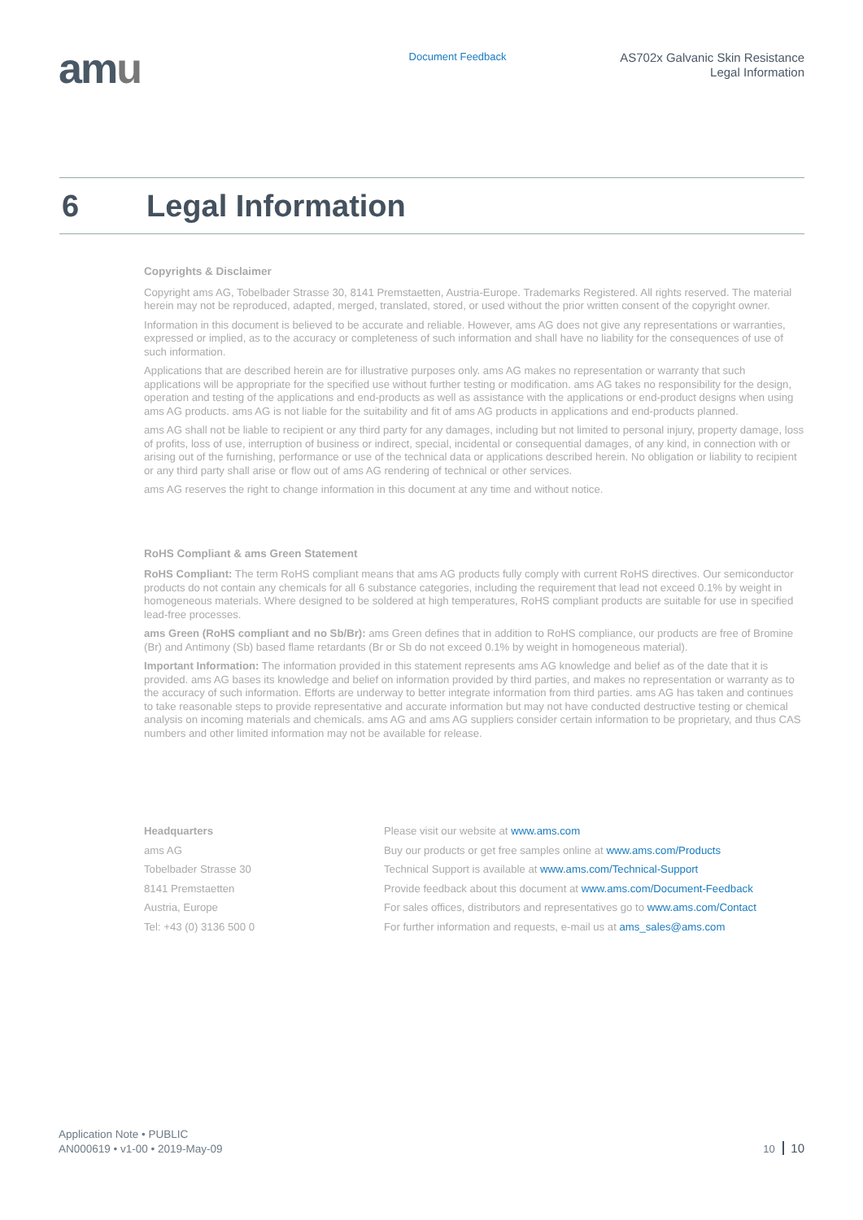amu
Document Feedback
AS702x Galvanic Skin Resistance
Legal Information
6 Legal Information
Copyrights & Disclaimer
Copyright ams AG, Tobelbader Strasse 30, 8141 Premstaetten, Austria-Europe. Trademarks Registered. All rights reserved. The material herein may not be reproduced, adapted, merged, translated, stored, or used without the prior written consent of the copyright owner.
Information in this document is believed to be accurate and reliable. However, ams AG does not give any representations or warranties, expressed or implied, as to the accuracy or completeness of such information and shall have no liability for the consequences of use of such information.
Applications that are described herein are for illustrative purposes only. ams AG makes no representation or warranty that such applications will be appropriate for the specified use without further testing or modification. ams AG takes no responsibility for the design, operation and testing of the applications and end-products as well as assistance with the applications or end-product designs when using ams AG products. ams AG is not liable for the suitability and fit of ams AG products in applications and end-products planned.
ams AG shall not be liable to recipient or any third party for any damages, including but not limited to personal injury, property damage, loss of profits, loss of use, interruption of business or indirect, special, incidental or consequential damages, of any kind, in connection with or arising out of the furnishing, performance or use of the technical data or applications described herein. No obligation or liability to recipient or any third party shall arise or flow out of ams AG rendering of technical or other services.
ams AG reserves the right to change information in this document at any time and without notice.
RoHS Compliant & ams Green Statement
RoHS Compliant: The term RoHS compliant means that ams AG products fully comply with current RoHS directives. Our semiconductor products do not contain any chemicals for all 6 substance categories, including the requirement that lead not exceed 0.1% by weight in homogeneous materials. Where designed to be soldered at high temperatures, RoHS compliant products are suitable for use in specified lead-free processes.
ams Green (RoHS compliant and no Sb/Br): ams Green defines that in addition to RoHS compliance, our products are free of Bromine (Br) and Antimony (Sb) based flame retardants (Br or Sb do not exceed 0.1% by weight in homogeneous material).
Important Information: The information provided in this statement represents ams AG knowledge and belief as of the date that it is provided. ams AG bases its knowledge and belief on information provided by third parties, and makes no representation or warranty as to the accuracy of such information. Efforts are underway to better integrate information from third parties. ams AG has taken and continues to take reasonable steps to provide representative and accurate information but may not have conducted destructive testing or chemical analysis on incoming materials and chemicals. ams AG and ams AG suppliers consider certain information to be proprietary, and thus CAS numbers and other limited information may not be available for release.
Headquarters
ams AG
Tobelbader Strasse 30
8141 Premstaetten
Austria, Europe
Tel: +43 (0) 3136 500 0
Please visit our website at www.ams.com
Buy our products or get free samples online at www.ams.com/Products
Technical Support is available at www.ams.com/Technical-Support
Provide feedback about this document at www.ams.com/Document-Feedback
For sales offices, distributors and representatives go to www.ams.com/Contact
For further information and requests, e-mail us at ams_sales@ams.com
Application Note • PUBLIC
AN000619 • v1-00 • 2019-May-09
10 10